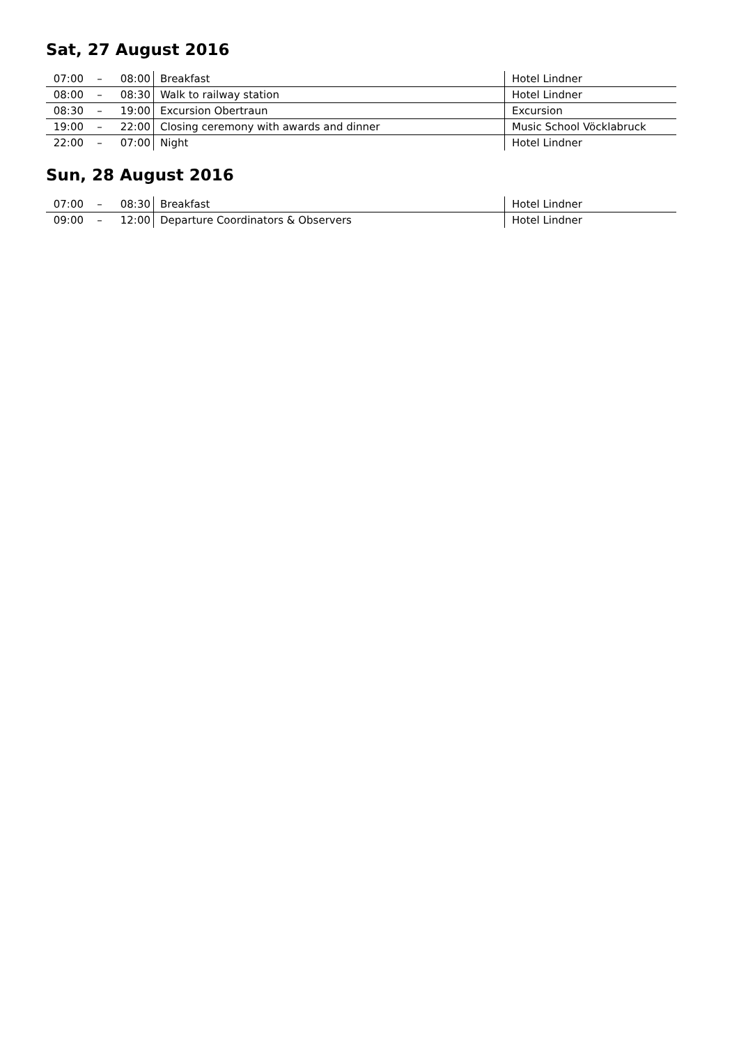Sat, 27 August 2016
| 07:00 | – | 08:00 | Breakfast | Hotel Lindner |
| 08:00 | – | 08:30 | Walk to railway station | Hotel Lindner |
| 08:30 | – | 19:00 | Excursion Obertraun | Excursion |
| 19:00 | – | 22:00 | Closing ceremony with awards and dinner | Music School Vöcklabruck |
| 22:00 | – | 07:00 | Night | Hotel Lindner |
Sun, 28 August 2016
| 07:00 | – | 08:30 | Breakfast | Hotel Lindner |
| 09:00 | – | 12:00 | Departure Coordinators & Observers | Hotel Lindner |